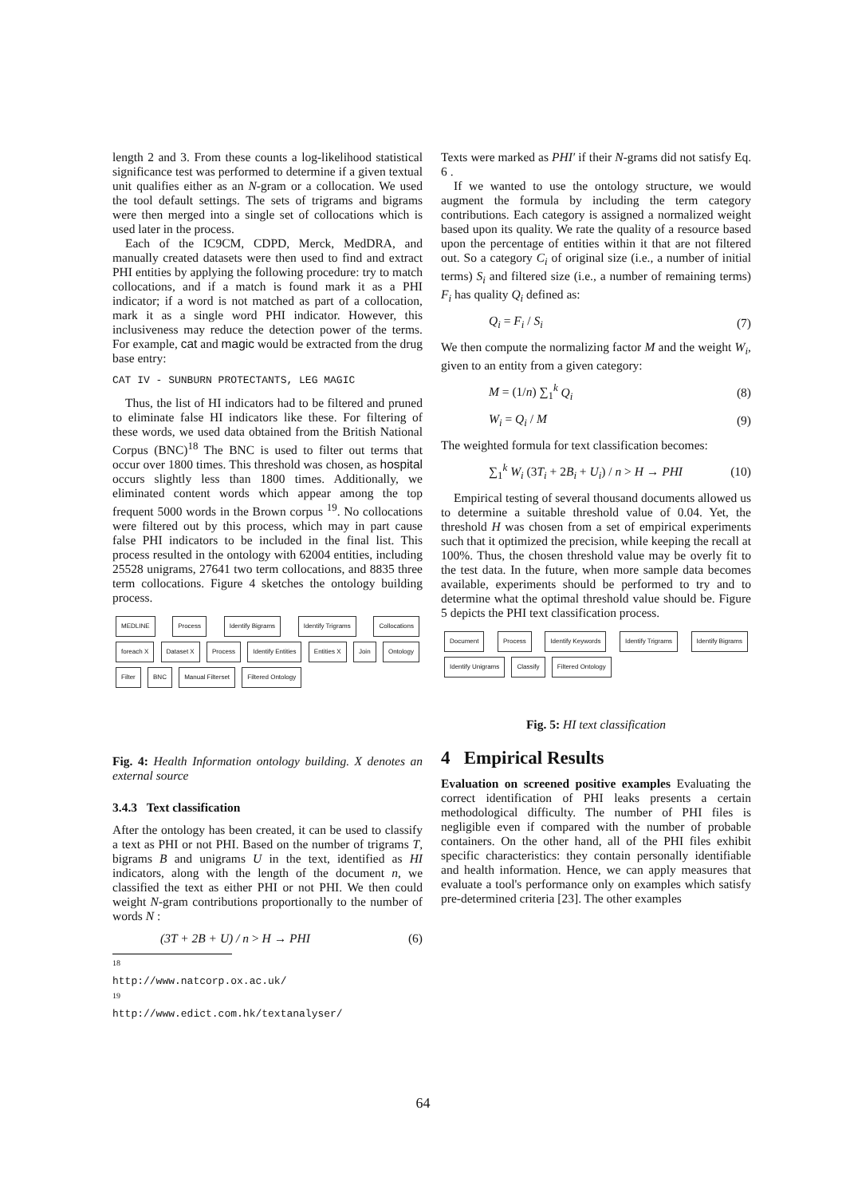length 2 and 3. From these counts a log-likelihood statistical significance test was performed to determine if a given textual unit qualifies either as an N-gram or a collocation. We used the tool default settings. The sets of trigrams and bigrams were then merged into a single set of collocations which is used later in the process.
Each of the IC9CM, CDPD, Merck, MedDRA, and manually created datasets were then used to find and extract PHI entities by applying the following procedure: try to match collocations, and if a match is found mark it as a PHI indicator; if a word is not matched as part of a collocation, mark it as a single word PHI indicator. However, this inclusiveness may reduce the detection power of the terms. For example, cat and magic would be extracted from the drug base entry:
CAT IV - SUNBURN PROTECTANTS, LEG MAGIC
Thus, the list of HI indicators had to be filtered and pruned to eliminate false HI indicators like these. For filtering of these words, we used data obtained from the British National Corpus (BNC)<sup>18</sup> The BNC is used to filter out terms that occur over 1800 times. This threshold was chosen, as hospital occurs slightly less than 1800 times. Additionally, we eliminated content words which appear among the top frequent 5000 words in the Brown corpus <sup>19</sup>. No collocations were filtered out by this process, which may in part cause false PHI indicators to be included in the final list. This process resulted in the ontology with 62004 entities, including 25528 unigrams, 27641 two term collocations, and 8835 three term collocations. Figure 4 sketches the ontology building process.
MEDLINE Process Identify Bigrams Identify Trigrams Collocations foreach X Dataset X Process Identify Entities Entities X Join Ontology Filter BNC Manual Filterset Filtered Ontology
Fig. 4: Health Information ontology building. X denotes an external source
3.4.3 Text classification
After the ontology has been created, it can be used to classify a text as PHI or not PHI. Based on the number of trigrams T, bigrams B and unigrams U in the text, identified as HI indicators, along with the length of the document n, we classified the text as either PHI or not PHI. We then could weight N-gram contributions proportionally to the number of words N :
(3T + 2B + U) / n > H → PHI (6)
<sup>18</sup> http://www.natcorp.ox.ac.uk/
<sup>19</sup> http://www.edict.com.hk/textanalyser/
Texts were marked as PHI′ if their N-grams did not satisfy Eq. 6 .
If we wanted to use the ontology structure, we would augment the formula by including the term category contributions. Each category is assigned a normalized weight based upon its quality. We rate the quality of a resource based upon the percentage of entities within it that are not filtered out. So a category C<sub>i</sub> of original size (i.e., a number of initial terms) S<sub>i</sub> and filtered size (i.e., a number of remaining terms) F<sub>i</sub> has quality Q<sub>i</sub> defined as:
Q<sub>i</sub> = F<sub>i</sub> / S<sub>i</sub> (7)
We then compute the normalizing factor M and the weight W<sub>i</sub>, given to an entity from a given category:
M = (1/n) ∑<sub>1</sub><sup>k</sup> Q<sub>i</sub> (8)
W<sub>i</sub> = Q<sub>i</sub> / M (9)
The weighted formula for text classification becomes:
∑<sub>1</sub><sup>k</sup> W<sub>i</sub> (3T<sub>i</sub> + 2B<sub>i</sub> + U<sub>i</sub>) / n > H → PHI (10)
Empirical testing of several thousand documents allowed us to determine a suitable threshold value of 0.04. Yet, the threshold H was chosen from a set of empirical experiments such that it optimized the precision, while keeping the recall at 100%. Thus, the chosen threshold value may be overly fit to the test data. In the future, when more sample data becomes available, experiments should be performed to try and to determine what the optimal threshold value should be. Figure 5 depicts the PHI text classification process.
Document Process Identify Keywords Identify Trigrams Identify Bigrams Identify Unigrams Classify Filtered Ontology
Fig. 5: HI text classification
4 Empirical Results
Evaluation on screened positive examples Evaluating the correct identification of PHI leaks presents a certain methodological difficulty. The number of PHI files is negligible even if compared with the number of probable containers. On the other hand, all of the PHI files exhibit specific characteristics: they contain personally identifiable and health information. Hence, we can apply measures that evaluate a tool's performance only on examples which satisfy pre-determined criteria [23]. The other examples
64